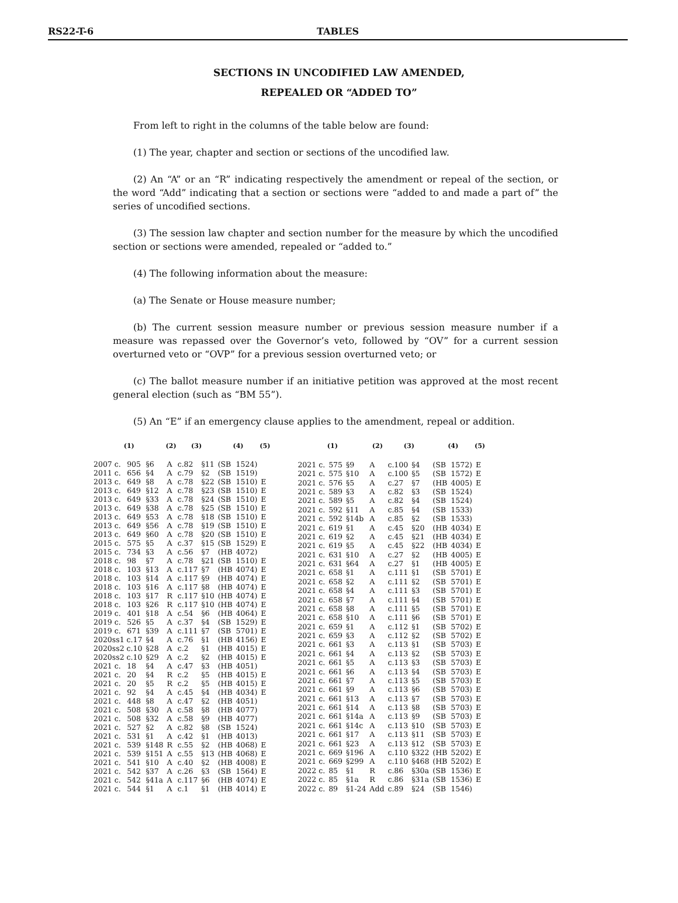RS22-T-6 TABLES
SECTIONS IN UNCODIFIED LAW AMENDED,
REPEALED OR “ADDED TO”
From left to right in the columns of the table below are found:
(1) The year, chapter and section or sections of the uncodified law.
(2) An “A” or an “R” indicating respectively the amendment or repeal of the section, or the word “Add” indicating that a section or sections were “added to and made a part of” the series of uncodified sections.
(3) The session law chapter and section number for the measure by which the uncodified section or sections were amended, repealed or “added to.”
(4) The following information about the measure:
(a) The Senate or House measure number;
(b) The current session measure number or previous session measure number if a measure was repassed over the Governor’s veto, followed by “OV” for a current session overturned veto or “OVP” for a previous session overturned veto; or
(c) The ballot measure number if an initiative petition was approved at the most recent general election (such as “BM 55”).
(5) An “E” if an emergency clause applies to the amendment, repeal or addition.
| (1) | | | (2) | (3) | | (4) | | (5) |
| --- | --- | --- | --- | --- | --- | --- | --- | --- |
| 2007 c. | 905 | §6 | A | c.82 | §11 | (SB | 1524) | |
| 2011 c. | 656 | §4 | A | c.79 | §2 | (SB | 1519) | |
| 2013 c. | 649 | §8 | A | c.78 | §22 | (SB | 1510) | E |
| 2013 c. | 649 | §12 | A | c.78 | §23 | (SB | 1510) | E |
| 2013 c. | 649 | §33 | A | c.78 | §24 | (SB | 1510) | E |
| 2013 c. | 649 | §38 | A | c.78 | §25 | (SB | 1510) | E |
| 2013 c. | 649 | §53 | A | c.78 | §18 | (SB | 1510) | E |
| 2013 c. | 649 | §56 | A | c.78 | §19 | (SB | 1510) | E |
| 2013 c. | 649 | §60 | A | c.78 | §20 | (SB | 1510) | E |
| 2015 c. | 575 | §5 | A | c.37 | §15 | (SB | 1529) | E |
| 2015 c. | 734 | §3 | A | c.56 | §7 | (HB | 4072) | |
| 2018 c. | 98 | §7 | A | c.78 | §21 | (SB | 1510) | E |
| 2018 c. | 103 | §13 | A | c.117 | §7 | (HB | 4074) | E |
| 2018 c. | 103 | §14 | A | c.117 | §9 | (HB | 4074) | E |
| 2018 c. | 103 | §16 | A | c.117 | §8 | (HB | 4074) | E |
| 2018 c. | 103 | §17 | R | c.117 | §10 | (HB | 4074) | E |
| 2018 c. | 103 | §26 | R | c.117 | §10 | (HB | 4074) | E |
| 2019 c. | 401 | §18 | A | c.54 | §6 | (HB | 4064) | E |
| 2019 c. | 526 | §5 | A | c.37 | §4 | (SB | 1529) | E |
| 2019 c. | 671 | §39 | A | c.111 | §7 | (SB | 5701) | E |
| 2020ss1 c.17 | | §4 | A | c.76 | §1 | (HB | 4156) | E |
| 2020ss2 c.10 | | §28 | A | c.2 | §1 | (HB | 4015) | E |
| 2020ss2 c.10 | | §29 | A | c.2 | §2 | (HB | 4015) | E |
| 2021 c. | 18 | §4 | A | c.47 | §3 | (HB | 4051) | |
| 2021 c. | 20 | §4 | R | c.2 | §5 | (HB | 4015) | E |
| 2021 c. | 20 | §5 | R | c.2 | §5 | (HB | 4015) | E |
| 2021 c. | 92 | §4 | A | c.45 | §4 | (HB | 4034) | E |
| 2021 c. | 448 | §8 | A | c.47 | §2 | (HB | 4051) | |
| 2021 c. | 508 | §30 | A | c.58 | §8 | (HB | 4077) | |
| 2021 c. | 508 | §32 | A | c.58 | §9 | (HB | 4077) | |
| 2021 c. | 527 | §2 | A | c.82 | §8 | (SB | 1524) | |
| 2021 c. | 531 | §1 | A | c.42 | §1 | (HB | 4013) | |
| 2021 c. | 539 | §148 | R | c.55 | §2 | (HB | 4068) | E |
| 2021 c. | 539 | §151 | A | c.55 | §13 | (HB | 4068) | E |
| 2021 c. | 541 | §10 | A | c.40 | §2 | (HB | 4008) | E |
| 2021 c. | 542 | §37 | A | c.26 | §3 | (SB | 1564) | E |
| 2021 c. | 542 | §41a | A | c.117 | §6 | (HB | 4074) | E |
| 2021 c. | 544 | §1 | A | c.1 | §1 | (HB | 4014) | E |
| (1) | | | (2) | (3) | | (4) | | (5) |
| --- | --- | --- | --- | --- | --- | --- | --- | --- |
| 2021 c. | 575 | §9 | A | c.100 | §4 | (SB | 1572) | E |
| 2021 c. | 575 | §10 | A | c.100 | §5 | (SB | 1572) | E |
| 2021 c. | 576 | §5 | A | c.27 | §7 | (HB | 4005) | E |
| 2021 c. | 589 | §3 | A | c.82 | §3 | (SB | 1524) | |
| 2021 c. | 589 | §5 | A | c.82 | §4 | (SB | 1524) | |
| 2021 c. | 592 | §11 | A | c.85 | §4 | (SB | 1533) | |
| 2021 c. | 592 | §14b | A | c.85 | §2 | (SB | 1533) | |
| 2021 c. | 619 | §1 | A | c.45 | §20 | (HB | 4034) | E |
| 2021 c. | 619 | §2 | A | c.45 | §21 | (HB | 4034) | E |
| 2021 c. | 619 | §5 | A | c.45 | §22 | (HB | 4034) | E |
| 2021 c. | 631 | §10 | A | c.27 | §2 | (HB | 4005) | E |
| 2021 c. | 631 | §64 | A | c.27 | §1 | (HB | 4005) | E |
| 2021 c. | 658 | §1 | A | c.111 | §1 | (SB | 5701) | E |
| 2021 c. | 658 | §2 | A | c.111 | §2 | (SB | 5701) | E |
| 2021 c. | 658 | §4 | A | c.111 | §3 | (SB | 5701) | E |
| 2021 c. | 658 | §7 | A | c.111 | §4 | (SB | 5701) | E |
| 2021 c. | 658 | §8 | A | c.111 | §5 | (SB | 5701) | E |
| 2021 c. | 658 | §10 | A | c.111 | §6 | (SB | 5701) | E |
| 2021 c. | 659 | §1 | A | c.112 | §1 | (SB | 5702) | E |
| 2021 c. | 659 | §3 | A | c.112 | §2 | (SB | 5702) | E |
| 2021 c. | 661 | §3 | A | c.113 | §1 | (SB | 5703) | E |
| 2021 c. | 661 | §4 | A | c.113 | §2 | (SB | 5703) | E |
| 2021 c. | 661 | §5 | A | c.113 | §3 | (SB | 5703) | E |
| 2021 c. | 661 | §6 | A | c.113 | §4 | (SB | 5703) | E |
| 2021 c. | 661 | §7 | A | c.113 | §5 | (SB | 5703) | E |
| 2021 c. | 661 | §9 | A | c.113 | §6 | (SB | 5703) | E |
| 2021 c. | 661 | §13 | A | c.113 | §7 | (SB | 5703) | E |
| 2021 c. | 661 | §14 | A | c.113 | §8 | (SB | 5703) | E |
| 2021 c. | 661 | §14a | A | c.113 | §9 | (SB | 5703) | E |
| 2021 c. | 661 | §14c | A | c.113 | §10 | (SB | 5703) | E |
| 2021 c. | 661 | §17 | A | c.113 | §11 | (SB | 5703) | E |
| 2021 c. | 661 | §23 | A | c.113 | §12 | (SB | 5703) | E |
| 2021 c. | 669 | §196 | A | c.110 | §322 | (HB | 5202) | E |
| 2021 c. | 669 | §299 | A | c.110 | §468 | (HB | 5202) | E |
| 2022 c. | 85 | §1 | R | c.86 | §30a | (SB | 1536) | E |
| 2022 c. | 85 | §1a | R | c.86 | §31a | (SB | 1536) | E |
| 2022 c. | 89 | §1-24 | Add | c.89 | §24 | (SB | 1546) | |